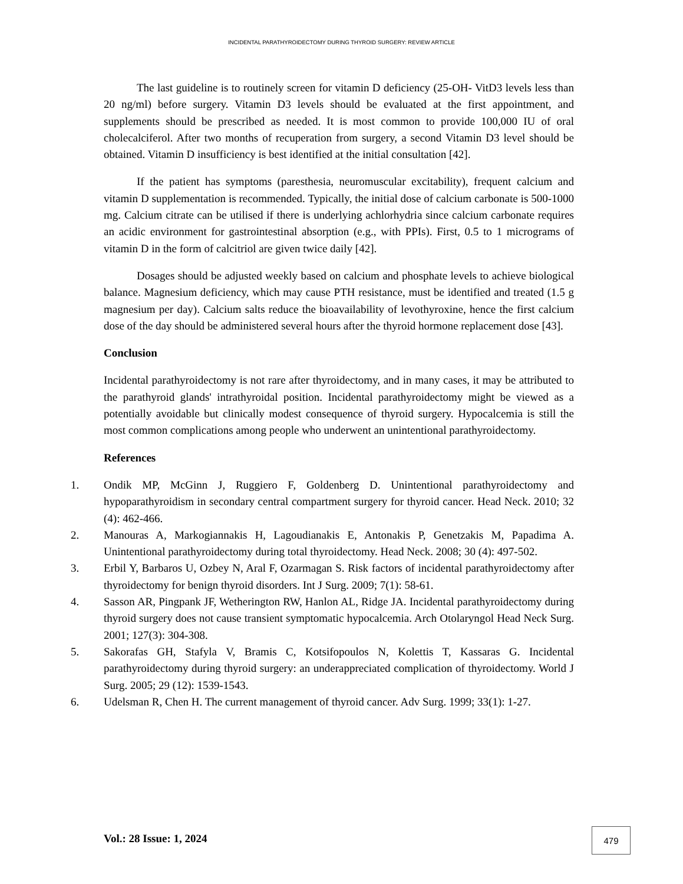INCIDENTAL PARATHYROIDECTOMY DURING THYROID SURGERY: REVIEW ARTICLE
The last guideline is to routinely screen for vitamin D deficiency (25-OH- VitD3 levels less than 20 ng/ml) before surgery. Vitamin D3 levels should be evaluated at the first appointment, and supplements should be prescribed as needed. It is most common to provide 100,000 IU of oral cholecalciferol. After two months of recuperation from surgery, a second Vitamin D3 level should be obtained. Vitamin D insufficiency is best identified at the initial consultation [42].
If the patient has symptoms (paresthesia, neuromuscular excitability), frequent calcium and vitamin D supplementation is recommended. Typically, the initial dose of calcium carbonate is 500-1000 mg. Calcium citrate can be utilised if there is underlying achlorhydria since calcium carbonate requires an acidic environment for gastrointestinal absorption (e.g., with PPIs). First, 0.5 to 1 micrograms of vitamin D in the form of calcitriol are given twice daily [42].
Dosages should be adjusted weekly based on calcium and phosphate levels to achieve biological balance. Magnesium deficiency, which may cause PTH resistance, must be identified and treated (1.5 g magnesium per day). Calcium salts reduce the bioavailability of levothyroxine, hence the first calcium dose of the day should be administered several hours after the thyroid hormone replacement dose [43].
Conclusion
Incidental parathyroidectomy is not rare after thyroidectomy, and in many cases, it may be attributed to the parathyroid glands' intrathyroidal position. Incidental parathyroidectomy might be viewed as a potentially avoidable but clinically modest consequence of thyroid surgery. Hypocalcemia is still the most common complications among people who underwent an unintentional parathyroidectomy.
References
1. Ondik MP, McGinn J, Ruggiero F, Goldenberg D. Unintentional parathyroidectomy and hypoparathyroidism in secondary central compartment surgery for thyroid cancer. Head Neck. 2010; 32 (4): 462-466.
2. Manouras A, Markogiannakis H, Lagoudianakis E, Antonakis P, Genetzakis M, Papadima A. Unintentional parathyroidectomy during total thyroidectomy. Head Neck. 2008; 30 (4): 497-502.
3. Erbil Y, Barbaros U, Ozbey N, Aral F, Ozarmagan S. Risk factors of incidental parathyroidectomy after thyroidectomy for benign thyroid disorders. Int J Surg. 2009; 7(1): 58-61.
4. Sasson AR, Pingpank JF, Wetherington RW, Hanlon AL, Ridge JA. Incidental parathyroidectomy during thyroid surgery does not cause transient symptomatic hypocalcemia. Arch Otolaryngol Head Neck Surg. 2001; 127(3): 304-308.
5. Sakorafas GH, Stafyla V, Bramis C, Kotsifopoulos N, Kolettis T, Kassaras G. Incidental parathyroidectomy during thyroid surgery: an underappreciated complication of thyroidectomy. World J Surg. 2005; 29 (12): 1539-1543.
6. Udelsman R, Chen H. The current management of thyroid cancer. Adv Surg. 1999; 33(1): 1-27.
Vol.: 28 Issue: 1, 2024
479